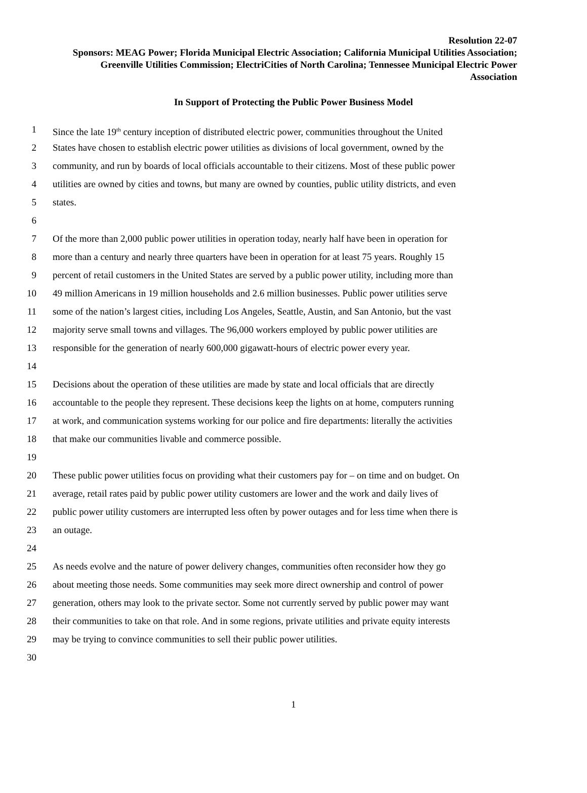Resolution 22-07
Sponsors: MEAG Power; Florida Municipal Electric Association; California Municipal Utilities Association; Greenville Utilities Commission; ElectriCities of North Carolina; Tennessee Municipal Electric Power Association
In Support of Protecting the Public Power Business Model
1 Since the late 19<sup>th</sup> century inception of distributed electric power, communities throughout the United
2 States have chosen to establish electric power utilities as divisions of local government, owned by the
3 community, and run by boards of local officials accountable to their citizens. Most of these public power
4 utilities are owned by cities and towns, but many are owned by counties, public utility districts, and even
5 states.
6
7 Of the more than 2,000 public power utilities in operation today, nearly half have been in operation for
8 more than a century and nearly three quarters have been in operation for at least 75 years. Roughly 15
9 percent of retail customers in the United States are served by a public power utility, including more than
10 49 million Americans in 19 million households and 2.6 million businesses. Public power utilities serve
11 some of the nation’s largest cities, including Los Angeles, Seattle, Austin, and San Antonio, but the vast
12 majority serve small towns and villages. The 96,000 workers employed by public power utilities are
13 responsible for the generation of nearly 600,000 gigawatt-hours of electric power every year.
14
15 Decisions about the operation of these utilities are made by state and local officials that are directly
16 accountable to the people they represent. These decisions keep the lights on at home, computers running
17 at work, and communication systems working for our police and fire departments: literally the activities
18 that make our communities livable and commerce possible.
19
20 These public power utilities focus on providing what their customers pay for – on time and on budget. On
21 average, retail rates paid by public power utility customers are lower and the work and daily lives of
22 public power utility customers are interrupted less often by power outages and for less time when there is
23 an outage.
24
25 As needs evolve and the nature of power delivery changes, communities often reconsider how they go
26 about meeting those needs. Some communities may seek more direct ownership and control of power
27 generation, others may look to the private sector. Some not currently served by public power may want
28 their communities to take on that role. And in some regions, private utilities and private equity interests
29 may be trying to convince communities to sell their public power utilities.
30
1